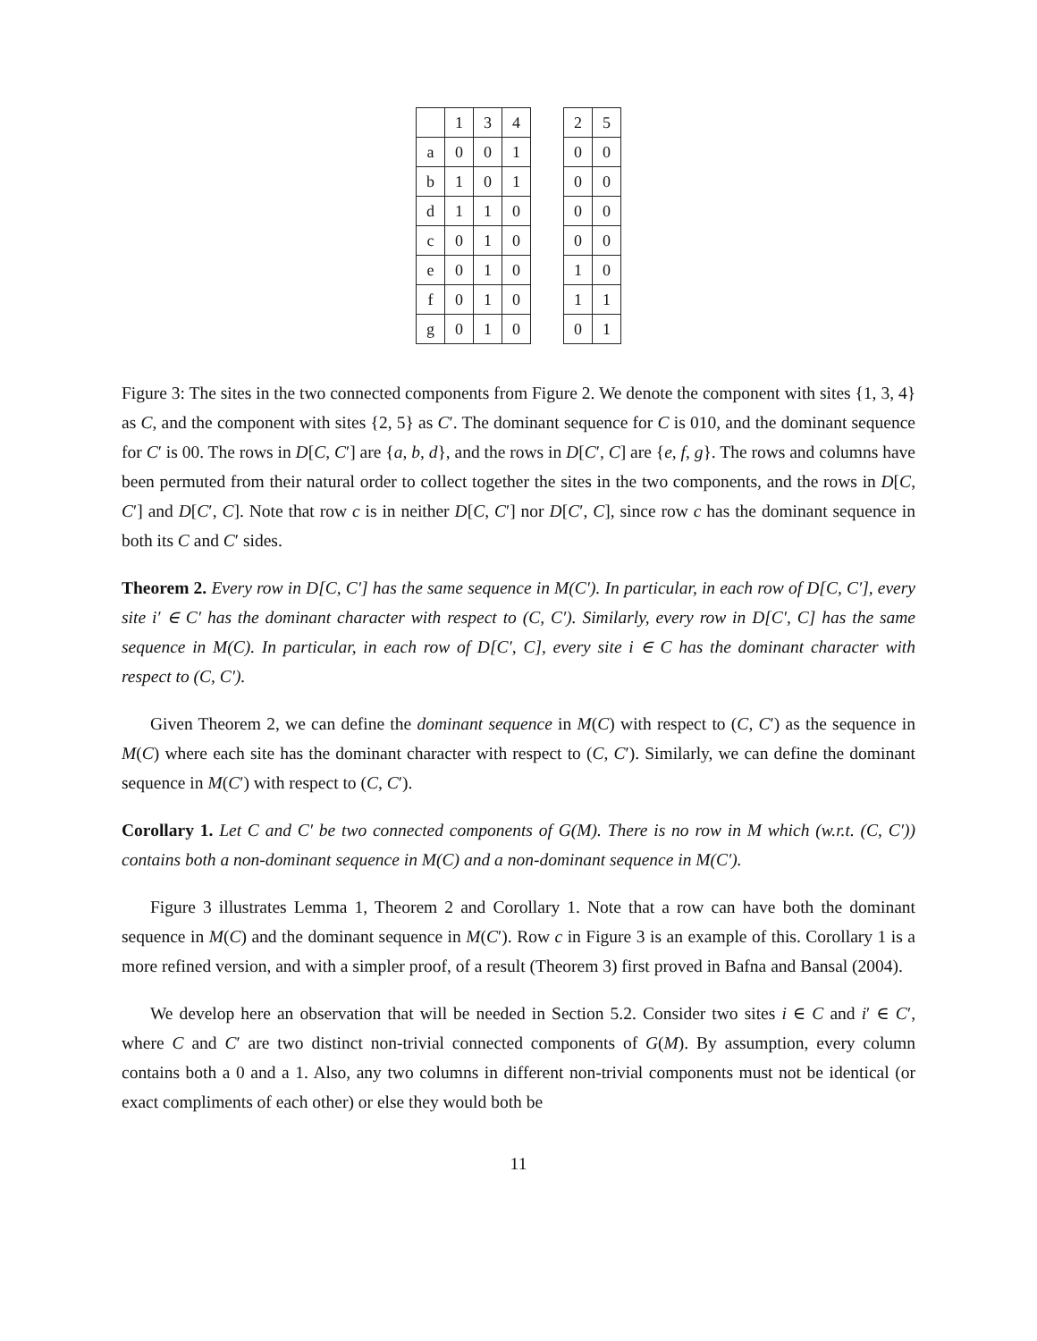| | 1 | 3 | 4 | | 2 | 5 |
| a | 0 | 0 | 1 | | 0 | 0 |
| b | 1 | 0 | 1 | | 0 | 0 |
| d | 1 | 1 | 0 | | 0 | 0 |
| c | 0 | 1 | 0 | | 0 | 0 |
| e | 0 | 1 | 0 | | 1 | 0 |
| f | 0 | 1 | 0 | | 1 | 1 |
| g | 0 | 1 | 0 | | 0 | 1 |
Figure 3: The sites in the two connected components from Figure 2. We denote the component with sites {1, 3, 4} as C, and the component with sites {2, 5} as C′. The dominant sequence for C is 010, and the dominant sequence for C′ is 00. The rows in D[C, C′] are {a, b, d}, and the rows in D[C′, C] are {e, f, g}. The rows and columns have been permuted from their natural order to collect together the sites in the two components, and the rows in D[C, C′] and D[C′, C]. Note that row c is in neither D[C, C′] nor D[C′, C], since row c has the dominant sequence in both its C and C′ sides.
Theorem 2. Every row in D[C, C′] has the same sequence in M(C′). In particular, in each row of D[C, C′], every site i′ ∈ C′ has the dominant character with respect to (C, C′). Similarly, every row in D[C′, C] has the same sequence in M(C). In particular, in each row of D[C′, C], every site i ∈ C has the dominant character with respect to (C, C′).
Given Theorem 2, we can define the dominant sequence in M(C) with respect to (C, C′) as the sequence in M(C) where each site has the dominant character with respect to (C, C′). Similarly, we can define the dominant sequence in M(C′) with respect to (C, C′).
Corollary 1. Let C and C′ be two connected components of G(M). There is no row in M which (w.r.t. (C, C′)) contains both a non-dominant sequence in M(C) and a non-dominant sequence in M(C′).
Figure 3 illustrates Lemma 1, Theorem 2 and Corollary 1. Note that a row can have both the dominant sequence in M(C) and the dominant sequence in M(C′). Row c in Figure 3 is an example of this. Corollary 1 is a more refined version, and with a simpler proof, of a result (Theorem 3) first proved in Bafna and Bansal (2004).
We develop here an observation that will be needed in Section 5.2. Consider two sites i ∈ C and i′ ∈ C′, where C and C′ are two distinct non-trivial connected components of G(M). By assumption, every column contains both a 0 and a 1. Also, any two columns in different non-trivial components must not be identical (or exact compliments of each other) or else they would both be
11